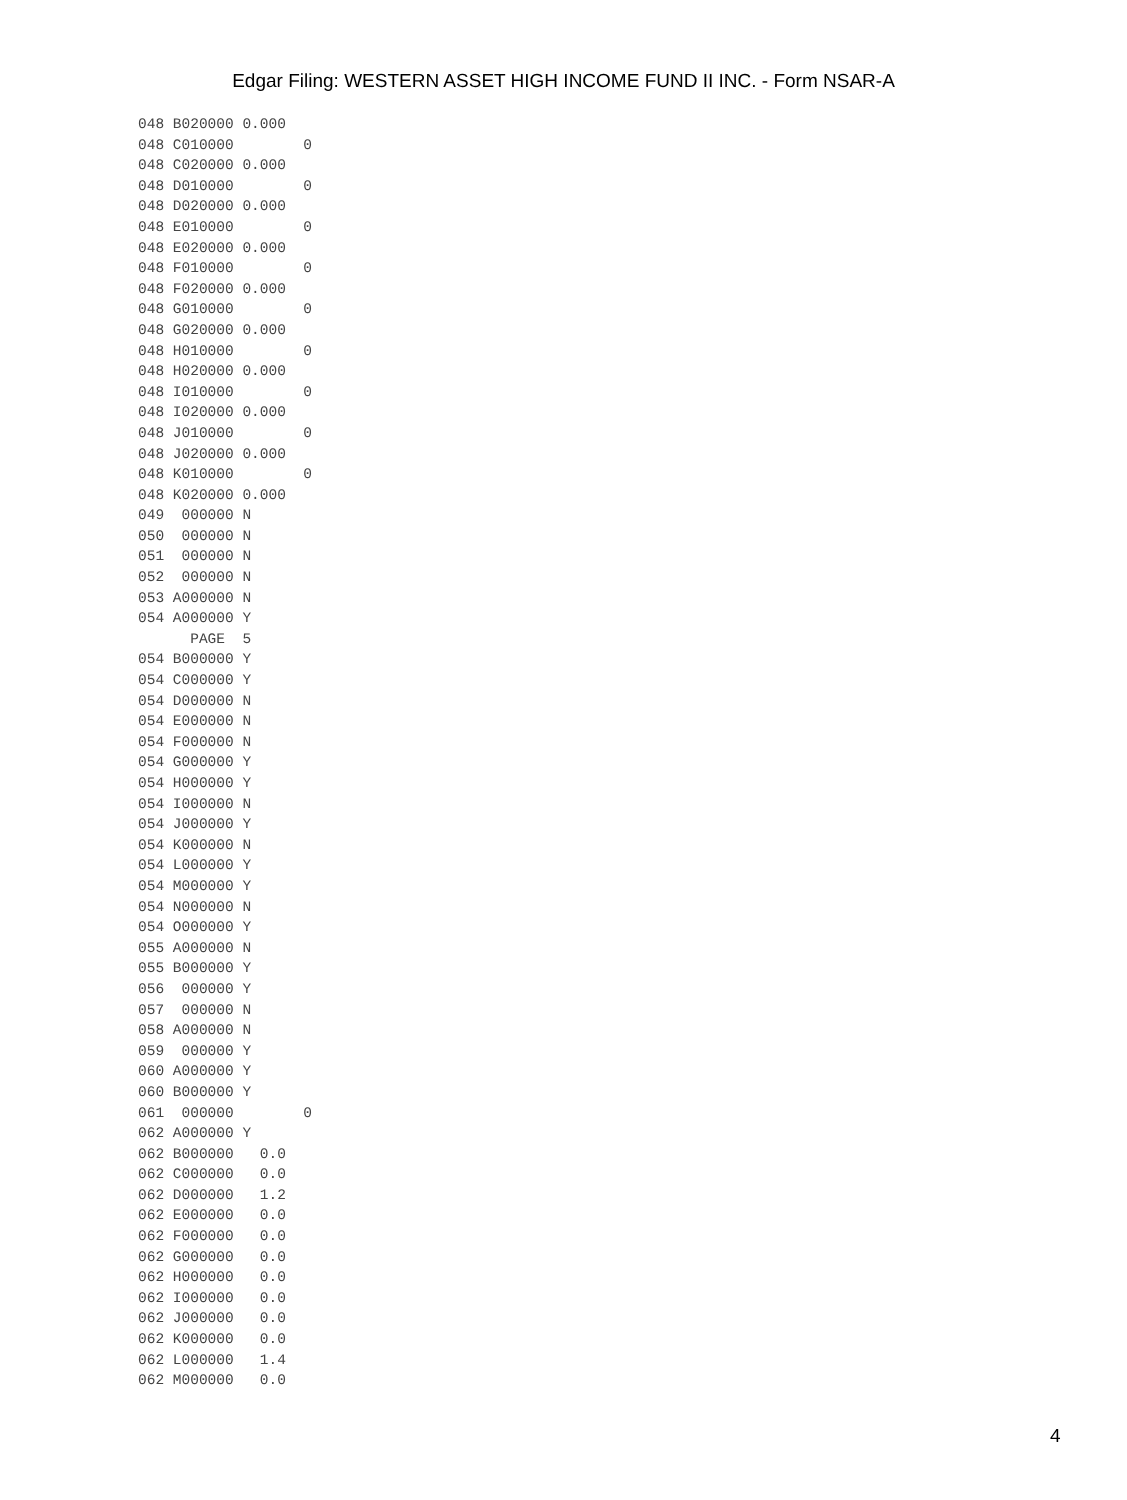Edgar Filing: WESTERN ASSET HIGH INCOME FUND II INC. - Form NSAR-A
048 B020000 0.000
048 C010000        0
048 C020000 0.000
048 D010000        0
048 D020000 0.000
048 E010000        0
048 E020000 0.000
048 F010000        0
048 F020000 0.000
048 G010000        0
048 G020000 0.000
048 H010000        0
048 H020000 0.000
048 I010000        0
048 I020000 0.000
048 J010000        0
048 J020000 0.000
048 K010000        0
048 K020000 0.000
049  000000 N
050  000000 N
051  000000 N
052  000000 N
053 A000000 N
054 A000000 Y
      PAGE  5
054 B000000 Y
054 C000000 Y
054 D000000 N
054 E000000 N
054 F000000 N
054 G000000 Y
054 H000000 Y
054 I000000 N
054 J000000 Y
054 K000000 N
054 L000000 Y
054 M000000 Y
054 N000000 N
054 O000000 Y
055 A000000 N
055 B000000 Y
056  000000 Y
057  000000 N
058 A000000 N
059  000000 Y
060 A000000 Y
060 B000000 Y
061  000000        0
062 A000000 Y
062 B000000   0.0
062 C000000   0.0
062 D000000   1.2
062 E000000   0.0
062 F000000   0.0
062 G000000   0.0
062 H000000   0.0
062 I000000   0.0
062 J000000   0.0
062 K000000   0.0
062 L000000   1.4
062 M000000   0.0
4